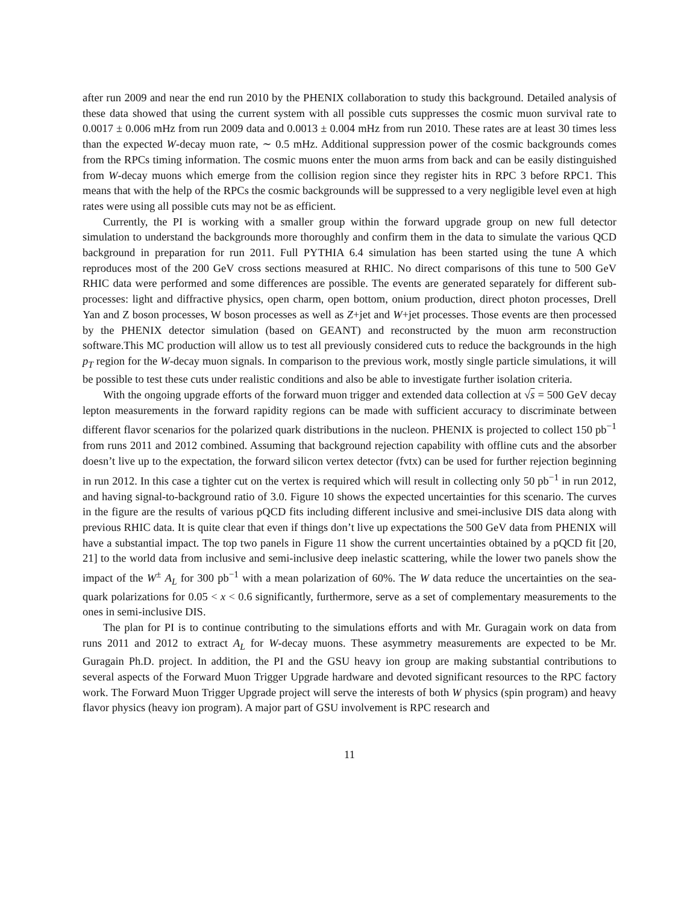after run 2009 and near the end run 2010 by the PHENIX collaboration to study this background. Detailed analysis of these data showed that using the current system with all possible cuts suppresses the cosmic muon survival rate to 0.0017 ± 0.006 mHz from run 2009 data and 0.0013 ± 0.004 mHz from run 2010. These rates are at least 30 times less than the expected W-decay muon rate, ∼ 0.5 mHz. Additional suppression power of the cosmic backgrounds comes from the RPCs timing information. The cosmic muons enter the muon arms from back and can be easily distinguished from W-decay muons which emerge from the collision region since they register hits in RPC 3 before RPC1. This means that with the help of the RPCs the cosmic backgrounds will be suppressed to a very negligible level even at high rates were using all possible cuts may not be as efficient.
Currently, the PI is working with a smaller group within the forward upgrade group on new full detector simulation to understand the backgrounds more thoroughly and confirm them in the data to simulate the various QCD background in preparation for run 2011. Full PYTHIA 6.4 simulation has been started using the tune A which reproduces most of the 200 GeV cross sections measured at RHIC. No direct comparisons of this tune to 500 GeV RHIC data were performed and some differences are possible. The events are generated separately for different sub-processes: light and diffractive physics, open charm, open bottom, onium production, direct photon processes, Drell Yan and Z boson processes, W boson processes as well as Z+jet and W+jet processes. Those events are then processed by the PHENIX detector simulation (based on GEANT) and reconstructed by the muon arm reconstruction software.This MC production will allow us to test all previously considered cuts to reduce the backgrounds in the high p<sub>T</sub> region for the W-decay muon signals. In comparison to the previous work, mostly single particle simulations, it will be possible to test these cuts under realistic conditions and also be able to investigate further isolation criteria.
With the ongoing upgrade efforts of the forward muon trigger and extended data collection at √s = 500 GeV decay lepton measurements in the forward rapidity regions can be made with sufficient accuracy to discriminate between different flavor scenarios for the polarized quark distributions in the nucleon. PHENIX is projected to collect 150 pb<sup>−1</sup> from runs 2011 and 2012 combined. Assuming that background rejection capability with offline cuts and the absorber doesn’t live up to the expectation, the forward silicon vertex detector (fvtx) can be used for further rejection beginning in run 2012. In this case a tighter cut on the vertex is required which will result in collecting only 50 pb<sup>−1</sup> in run 2012, and having signal-to-background ratio of 3.0. Figure 10 shows the expected uncertainties for this scenario. The curves in the figure are the results of various pQCD fits including different inclusive and smei-inclusive DIS data along with previous RHIC data. It is quite clear that even if things don’t live up expectations the 500 GeV data from PHENIX will have a substantial impact. The top two panels in Figure 11 show the current uncertainties obtained by a pQCD fit [20, 21] to the world data from inclusive and semi-inclusive deep inelastic scattering, while the lower two panels show the impact of the W<sup>±</sup> A<sub>L</sub> for 300 pb<sup>−1</sup> with a mean polarization of 60%. The W data reduce the uncertainties on the sea-quark polarizations for 0.05 < x < 0.6 significantly, furthermore, serve as a set of complementary measurements to the ones in semi-inclusive DIS.
The plan for PI is to continue contributing to the simulations efforts and with Mr. Guragain work on data from runs 2011 and 2012 to extract A<sub>L</sub> for W-decay muons. These asymmetry measurements are expected to be Mr. Guragain Ph.D. project. In addition, the PI and the GSU heavy ion group are making substantial contributions to several aspects of the Forward Muon Trigger Upgrade hardware and devoted significant resources to the RPC factory work. The Forward Muon Trigger Upgrade project will serve the interests of both W physics (spin program) and heavy flavor physics (heavy ion program). A major part of GSU involvement is RPC research and
11